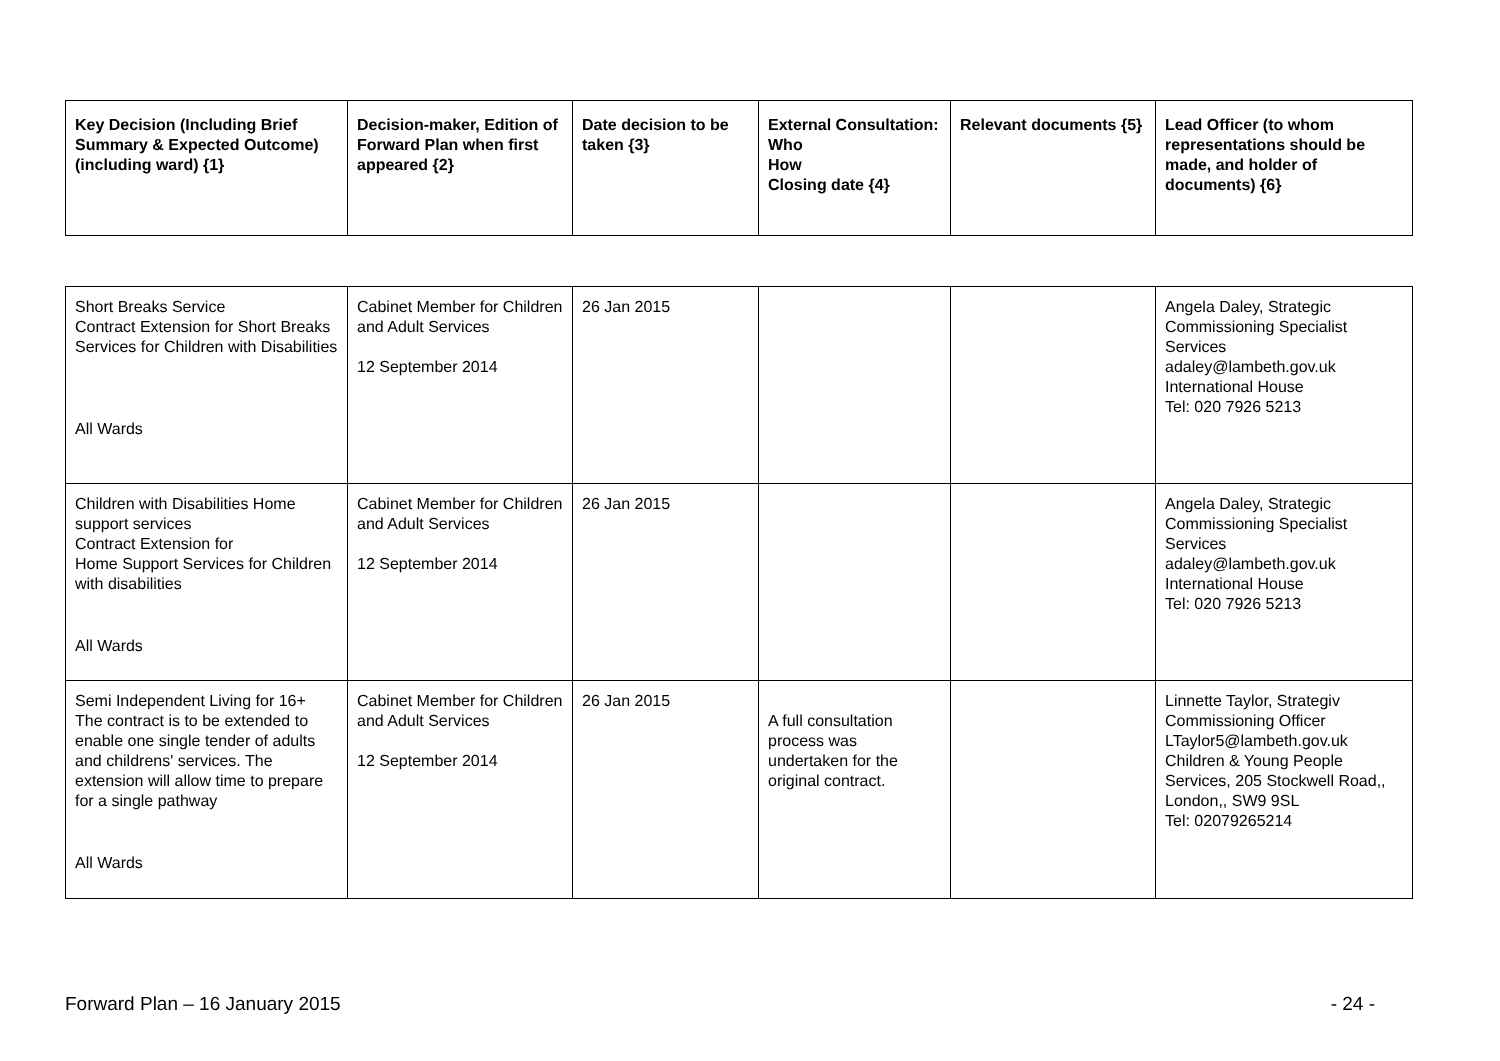| Key Decision (Including Brief Summary & Expected Outcome) (including ward) {1} | Decision-maker, Edition of Forward Plan when first appeared {2} | Date decision to be taken {3} | External Consultation: Who How Closing date {4} | Relevant documents {5} | Lead Officer (to whom representations should be made, and holder of documents) {6} |
| --- | --- | --- | --- | --- | --- |
| Short Breaks Service Contract Extension for Short Breaks Services for Children with Disabilities All Wards | Cabinet Member for Children and Adult Services 12 September 2014 | 26 Jan 2015 | | | Angela Daley, Strategic Commissioning Specialist Services adaley@lambeth.gov.uk International House Tel: 020 7926 5213 |
| Children with Disabilities Home support services Contract Extension for Home Support Services for Children with disabilities All Wards | Cabinet Member for Children and Adult Services 12 September 2014 | 26 Jan 2015 | | | Angela Daley, Strategic Commissioning Specialist Services adaley@lambeth.gov.uk International House Tel: 020 7926 5213 |
| Semi Independent Living for 16+ The contract is to be extended to enable one single tender of adults and childrens' services. The extension will allow time to prepare for a single pathway All Wards | Cabinet Member for Children and Adult Services 12 September 2014 | 26 Jan 2015 | A full consultation process was undertaken for the original contract. | | Linnette Taylor, Strategiv Commissioning Officer LTaylor5@lambeth.gov.uk Children & Young People Services, 205 Stockwell Road,, London,, SW9 9SL Tel: 02079265214 |
Forward Plan – 16 January 2015 - 24 -